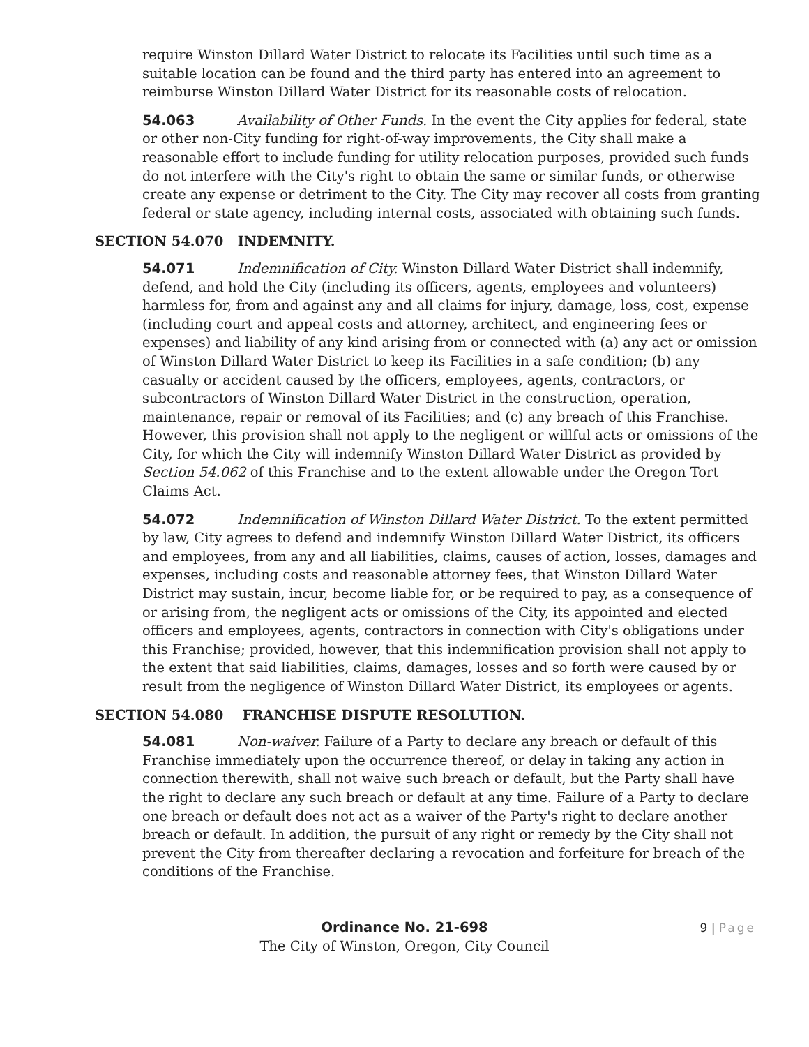require Winston Dillard Water District to relocate its Facilities until such time as a suitable location can be found and the third party has entered into an agreement to reimburse Winston Dillard Water District for its reasonable costs of relocation.
54.063 Availability of Other Funds. In the event the City applies for federal, state or other non-City funding for right-of-way improvements, the City shall make a reasonable effort to include funding for utility relocation purposes, provided such funds do not interfere with the City's right to obtain the same or similar funds, or otherwise create any expense or detriment to the City. The City may recover all costs from granting federal or state agency, including internal costs, associated with obtaining such funds.
SECTION 54.070 INDEMNITY.
54.071 Indemnification of City. Winston Dillard Water District shall indemnify, defend, and hold the City (including its officers, agents, employees and volunteers) harmless for, from and against any and all claims for injury, damage, loss, cost, expense (including court and appeal costs and attorney, architect, and engineering fees or expenses) and liability of any kind arising from or connected with (a) any act or omission of Winston Dillard Water District to keep its Facilities in a safe condition; (b) any casualty or accident caused by the officers, employees, agents, contractors, or subcontractors of Winston Dillard Water District in the construction, operation, maintenance, repair or removal of its Facilities; and (c) any breach of this Franchise. However, this provision shall not apply to the negligent or willful acts or omissions of the City, for which the City will indemnify Winston Dillard Water District as provided by Section 54.062 of this Franchise and to the extent allowable under the Oregon Tort Claims Act.
54.072 Indemnification of Winston Dillard Water District. To the extent permitted by law, City agrees to defend and indemnify Winston Dillard Water District, its officers and employees, from any and all liabilities, claims, causes of action, losses, damages and expenses, including costs and reasonable attorney fees, that Winston Dillard Water District may sustain, incur, become liable for, or be required to pay, as a consequence of or arising from, the negligent acts or omissions of the City, its appointed and elected officers and employees, agents, contractors in connection with City's obligations under this Franchise; provided, however, that this indemnification provision shall not apply to the extent that said liabilities, claims, damages, losses and so forth were caused by or result from the negligence of Winston Dillard Water District, its employees or agents.
SECTION 54.080 FRANCHISE DISPUTE RESOLUTION.
54.081 Non-waiver. Failure of a Party to declare any breach or default of this Franchise immediately upon the occurrence thereof, or delay in taking any action in connection therewith, shall not waive such breach or default, but the Party shall have the right to declare any such breach or default at any time. Failure of a Party to declare one breach or default does not act as a waiver of the Party's right to declare another breach or default. In addition, the pursuit of any right or remedy by the City shall not prevent the City from thereafter declaring a revocation and forfeiture for breach of the conditions of the Franchise.
9 | Page
Ordinance No. 21-698
The City of Winston, Oregon, City Council